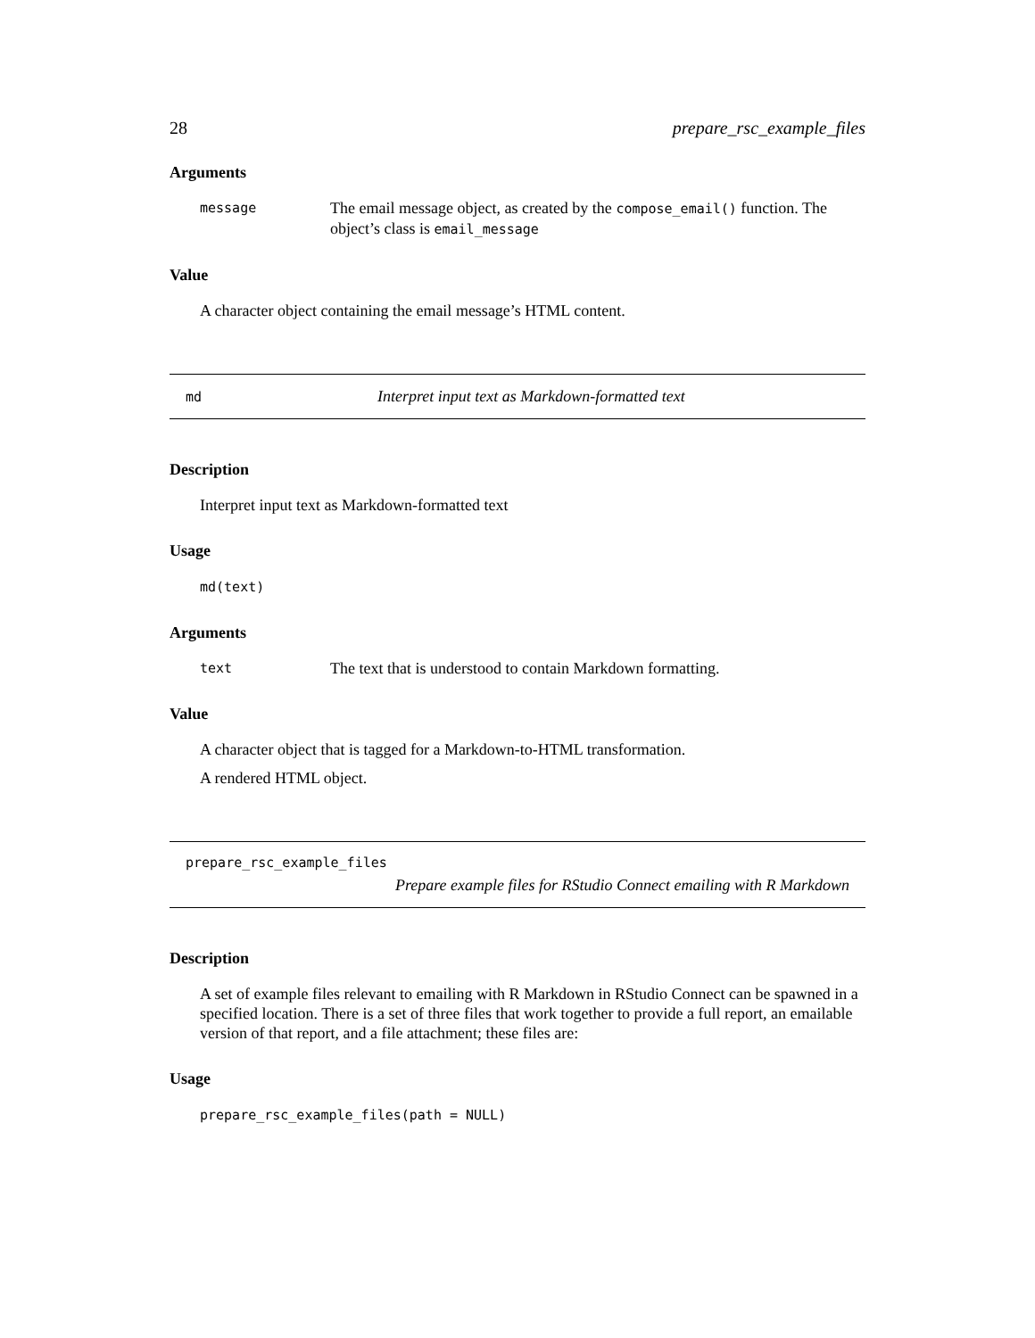28 prepare_rsc_example_files
Arguments
message The email message object, as created by the compose_email() function. The object’s class is email_message
Value
A character object containing the email message’s HTML content.
md Interpret input text as Markdown-formatted text
Description
Interpret input text as Markdown-formatted text
Usage
md(text)
Arguments
text The text that is understood to contain Markdown formatting.
Value
A character object that is tagged for a Markdown-to-HTML transformation.
A rendered HTML object.
prepare_rsc_example_files
Prepare example files for RStudio Connect emailing with R Markdown
Description
A set of example files relevant to emailing with R Markdown in RStudio Connect can be spawned in a specified location. There is a set of three files that work together to provide a full report, an emailable version of that report, and a file attachment; these files are:
Usage
prepare_rsc_example_files(path = NULL)